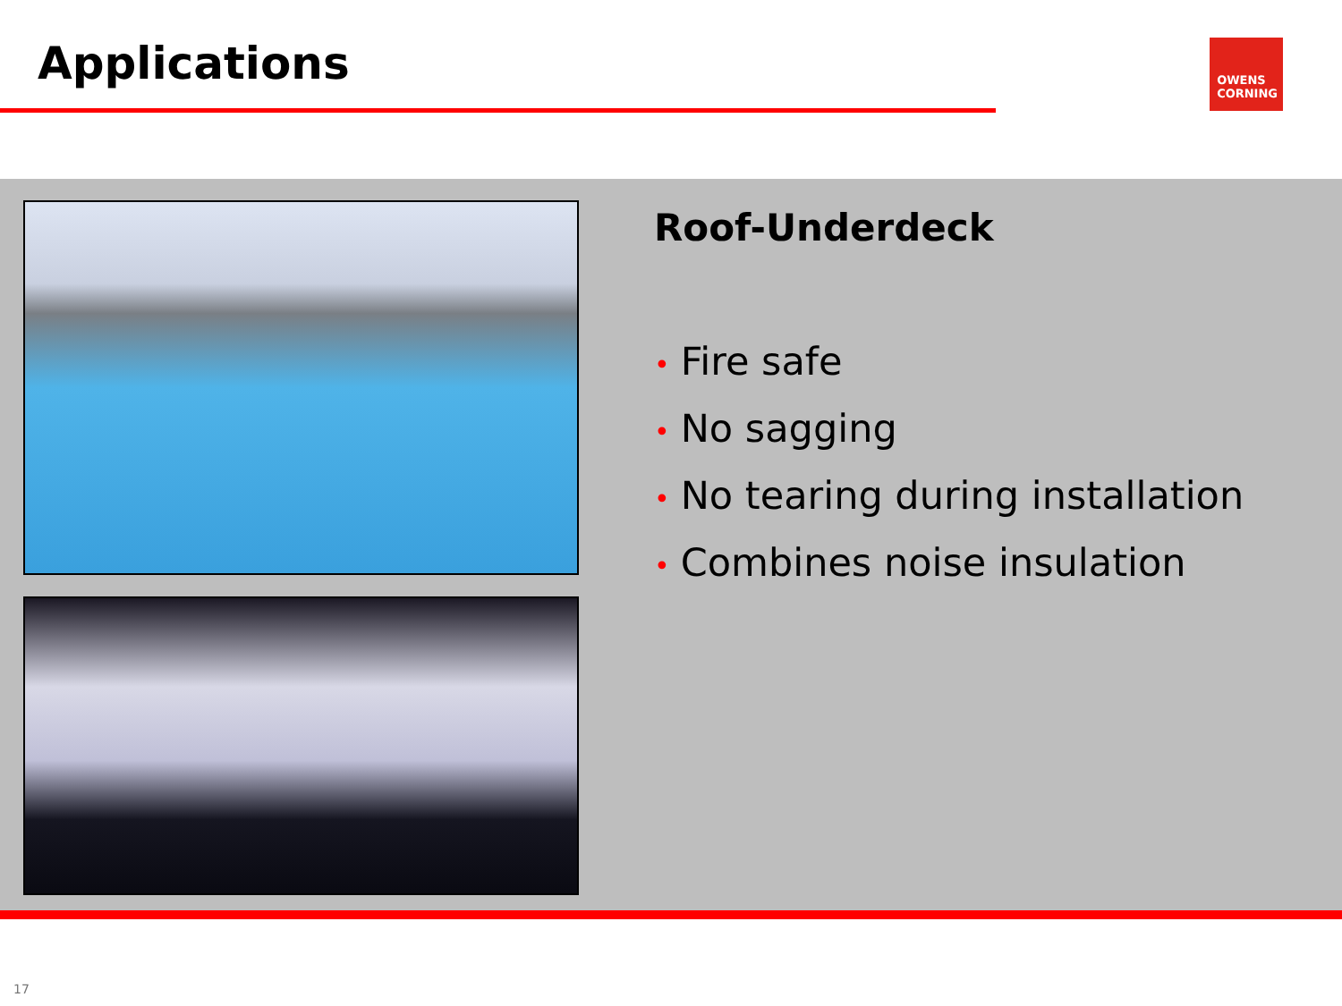Applications
OWENS
CORNING
Roof-Underdeck
• Fire safe
• No sagging
• No tearing during installation
• Combines noise insulation
17